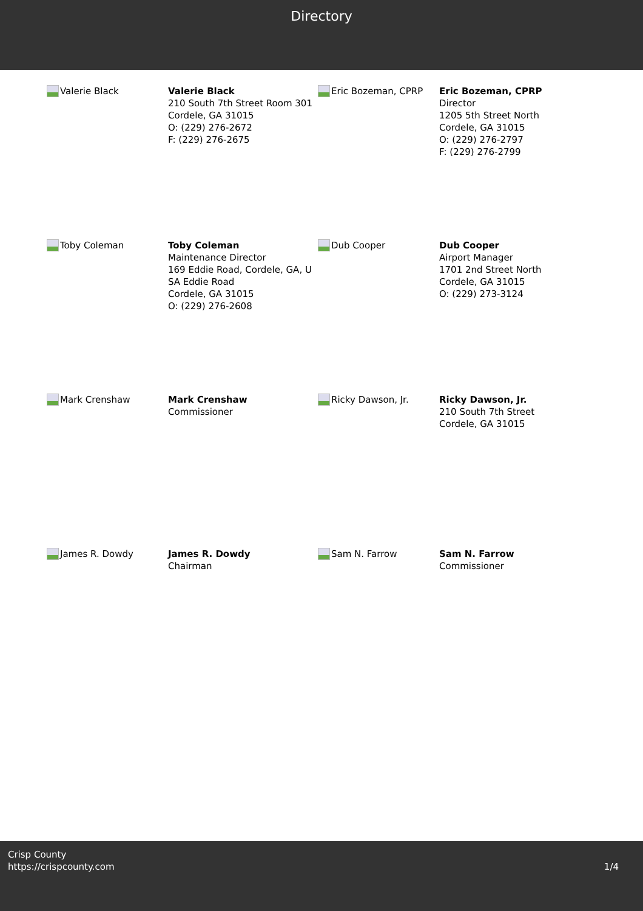Directory
Valerie Black
Valerie Black
210 South 7th Street Room 301
Cordele, GA 31015
O: (229) 276-2672
F: (229) 276-2675
Eric Bozeman, CPRP
Eric Bozeman, CPRP
Director
1205 5th Street North
Cordele, GA 31015
O: (229) 276-2797
F: (229) 276-2799
Toby Coleman
Toby Coleman
Maintenance Director
169 Eddie Road, Cordele, GA, U
SA Eddie Road
Cordele, GA 31015
O: (229) 276-2608
Dub Cooper
Dub Cooper
Airport Manager
1701 2nd Street North
Cordele, GA 31015
O: (229) 273-3124
Mark Crenshaw
Mark Crenshaw
Commissioner
Ricky Dawson, Jr.
Ricky Dawson, Jr.
210 South 7th Street
Cordele, GA 31015
James R. Dowdy
James R. Dowdy
Chairman
Sam N. Farrow
Sam N. Farrow
Commissioner
Crisp County
https://crispcounty.com
1/4